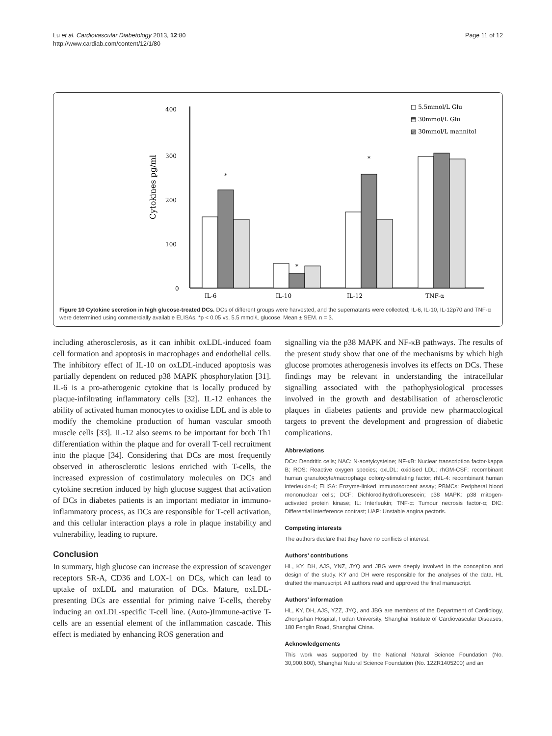Lu et al. Cardiovascular Diabetology 2013, 12:80
http://www.cardiab.com/content/12/1/80
Page 11 of 12
400
300
200
100
0
Cytokines pg/ml
*
*
*
IL-6
IL-10
IL-12
TNF-α
□ 5.5mmol/L Glu
▤ 30mmol/L Glu
▨ 30mmol/L mannitol
Figure 10 Cytokine secretion in high glucose-treated DCs. DCs of different groups were harvested, and the supernatants were collected; IL-6, IL-10, IL-12p70 and TNF-α were determined using commercially available ELISAs. *p < 0.05 vs. 5.5 mmol/L glucose. Mean ± SEM. n = 3.
including atherosclerosis, as it can inhibit oxLDL-induced foam cell formation and apoptosis in macrophages and endothelial cells. The inhibitory effect of IL-10 on oxLDL-induced apoptosis was partially dependent on reduced p38 MAPK phosphorylation [31]. IL-6 is a pro-atherogenic cytokine that is locally produced by plaque-infiltrating inflammatory cells [32]. IL-12 enhances the ability of activated human monocytes to oxidise LDL and is able to modify the chemokine production of human vascular smooth muscle cells [33]. IL-12 also seems to be important for both Th1 differentiation within the plaque and for overall T-cell recruitment into the plaque [34]. Considering that DCs are most frequently observed in atherosclerotic lesions enriched with T-cells, the increased expression of costimulatory molecules on DCs and cytokine secretion induced by high glucose suggest that activation of DCs in diabetes patients is an important mediator in immuno-inflammatory process, as DCs are responsible for T-cell activation, and this cellular interaction plays a role in plaque instability and vulnerability, leading to rupture.
Conclusion
In summary, high glucose can increase the expression of scavenger receptors SR-A, CD36 and LOX-1 on DCs, which can lead to uptake of oxLDL and maturation of DCs. Mature, oxLDL-presenting DCs are essential for priming naive T-cells, thereby inducing an oxLDL-specific T-cell line. (Auto-)Immune-active T-cells are an essential element of the inflammation cascade. This effect is mediated by enhancing ROS generation and
signalling via the p38 MAPK and NF-κB pathways. The results of the present study show that one of the mechanisms by which high glucose promotes atherogenesis involves its effects on DCs. These findings may be relevant in understanding the intracellular signalling associated with the pathophysiological processes involved in the growth and destabilisation of atherosclerotic plaques in diabetes patients and provide new pharmacological targets to prevent the development and progression of diabetic complications.
Abbreviations
DCs: Dendritic cells; NAC: N-acetylcysteine; NF-κB: Nuclear transcription factor-kappa B; ROS: Reactive oxygen species; oxLDL: oxidised LDL; rhGM-CSF: recombinant human granulocyte/macrophage colony-stimulating factor; rhIL-4: recombinant human interleukin-4; ELISA: Enzyme-linked immunosorbent assay; PBMCs: Peripheral blood mononuclear cells; DCF: Dichlorodihydrofluorescein; p38 MAPK: p38 mitogen-activated protein kinase; IL: Interleukin; TNF-α: Tumour necrosis factor-α; DIC: Differential interference contrast; UAP: Unstable angina pectoris.
Competing interests
The authors declare that they have no conflicts of interest.
Authors’ contributions
HL, KY, DH, AJS, YNZ, JYQ and JBG were deeply involved in the conception and design of the study. KY and DH were responsible for the analyses of the data. HL drafted the manuscript. All authors read and approved the final manuscript.
Authors’ information
HL, KY, DH, AJS, YZZ, JYQ, and JBG are members of the Department of Cardiology, Zhongshan Hospital, Fudan University, Shanghai Institute of Cardiovascular Diseases, 180 Fenglin Road, Shanghai China.
Acknowledgements
This work was supported by the National Natural Science Foundation (No. 30,900,600), Shanghai Natural Science Foundation (No. 12ZR1405200) and an